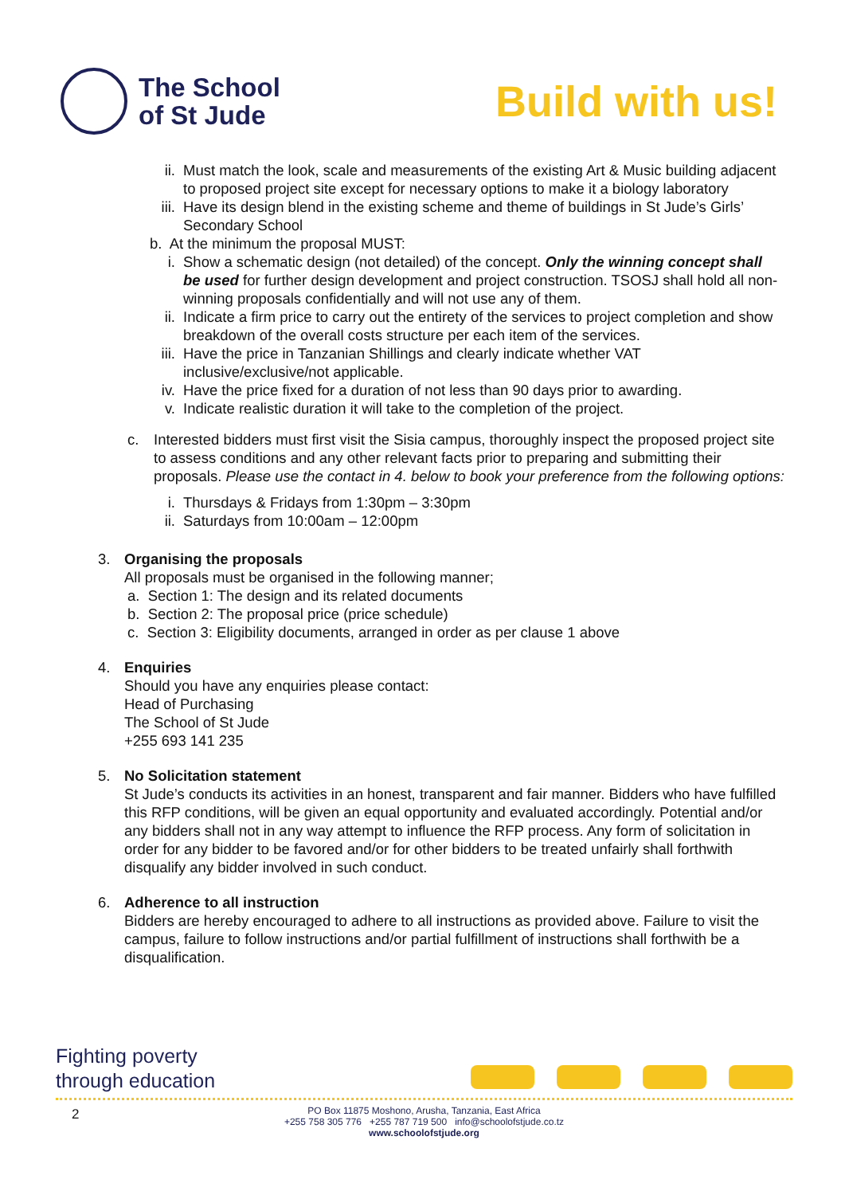The School
of St Jude
Build with us!
ii.
Must match the look, scale and measurements of the existing Art & Music building adjacent to proposed project site except for necessary options to make it a biology laboratory
iii.
Have its design blend in the existing scheme and theme of buildings in St Jude’s Girls’ Secondary School
b. At the minimum the proposal MUST:
i. Show a schematic design (not detailed) of the concept. Only the winning concept shall be used for further design development and project construction. TSOSJ shall hold all non-winning proposals confidentially and will not use any of them.
ii.
Indicate a firm price to carry out the entirety of the services to project completion and show breakdown of the overall costs structure per each item of the services.
iii.
Have the price in Tanzanian Shillings and clearly indicate whether VAT inclusive/exclusive/not applicable.
iv.
Have the price fixed for a duration of not less than 90 days prior to awarding.
v. Indicate realistic duration it will take to the completion of the project.
c. Interested bidders must first visit the Sisia campus, thoroughly inspect the proposed project site to assess conditions and any other relevant facts prior to preparing and submitting their proposals. Please use the contact in 4. below to book your preference from the following options:
i. Thursdays & Fridays from 1:30pm – 3:30pm
ii.
Saturdays from 10:00am – 12:00pm
3. Organising the proposals
All proposals must be organised in the following manner;
a. Section 1: The design and its related documents
b. Section 2: The proposal price (price schedule)
c. Section 3: Eligibility documents, arranged in order as per clause 1 above
4. Enquiries
Should you have any enquiries please contact:
Head of Purchasing
The School of St Jude
+255 693 141 235
5. No Solicitation statement
St Jude’s conducts its activities in an honest, transparent and fair manner. Bidders who have fulfilled this RFP conditions, will be given an equal opportunity and evaluated accordingly. Potential and/or any bidders shall not in any way attempt to influence the RFP process. Any form of solicitation in order for any bidder to be favored and/or for other bidders to be treated unfairly shall forthwith disqualify any bidder involved in such conduct.
6. Adherence to all instruction
Bidders are hereby encouraged to adhere to all instructions as provided above. Failure to visit the campus, failure to follow instructions and/or partial fulfillment of instructions shall forthwith be a disqualification.
Fighting poverty
through education
2
PO Box 11875 Moshono, Arusha, Tanzania, East Africa
+255 758 305 776 +255 787 719 500 info@schoolofstjude.co.tz
www.schoolofstjude.org